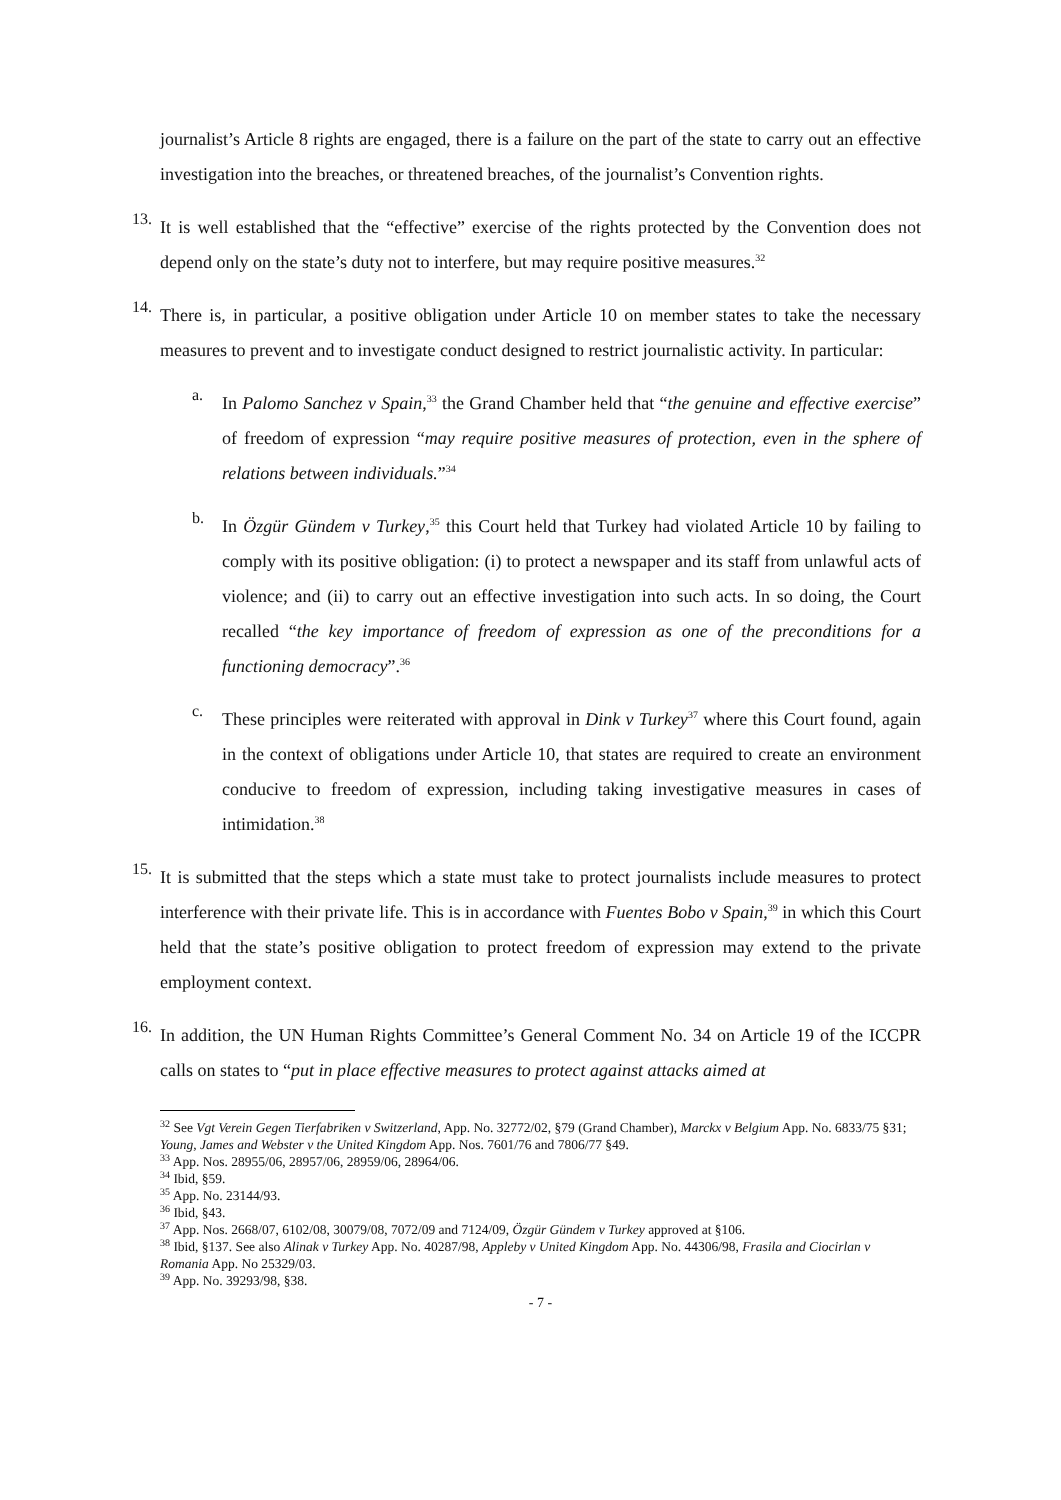journalist’s Article 8 rights are engaged, there is a failure on the part of the state to carry out an effective investigation into the breaches, or threatened breaches, of the journalist’s Convention rights.
13.
It is well established that the “effective” exercise of the rights protected by the Convention does not depend only on the state’s duty not to interfere, but may require positive measures.<sup>32</sup>
14.
There is, in particular, a positive obligation under Article 10 on member states to take the necessary measures to prevent and to investigate conduct designed to restrict journalistic activity. In particular:
a.
In Palomo Sanchez v Spain,<sup>33</sup> the Grand Chamber held that “the genuine and effective exercise” of freedom of expression “may require positive measures of protection, even in the sphere of relations between individuals.”<sup>34</sup>
b.
In Özgür Gündem v Turkey,<sup>35</sup> this Court held that Turkey had violated Article 10 by failing to comply with its positive obligation: (i) to protect a newspaper and its staff from unlawful acts of violence; and (ii) to carry out an effective investigation into such acts. In so doing, the Court recalled “the key importance of freedom of expression as one of the preconditions for a functioning democracy”.<sup>36</sup>
c.
These principles were reiterated with approval in Dink v Turkey<sup>37</sup> where this Court found, again in the context of obligations under Article 10, that states are required to create an environment conducive to freedom of expression, including taking investigative measures in cases of intimidation.<sup>38</sup>
15.
It is submitted that the steps which a state must take to protect journalists include measures to protect interference with their private life. This is in accordance with Fuentes Bobo v Spain,<sup>39</sup> in which this Court held that the state’s positive obligation to protect freedom of expression may extend to the private employment context.
16.
In addition, the UN Human Rights Committee’s General Comment No. 34 on Article 19 of the ICCPR calls on states to “put in place effective measures to protect against attacks aimed at
<sup>32</sup> See Vgt Verein Gegen Tierfabriken v Switzerland, App. No. 32772/02, §79 (Grand Chamber), Marckx v Belgium App. No. 6833/75 §31; Young, James and Webster v the United Kingdom App. Nos. 7601/76 and 7806/77 §49.
<sup>33</sup> App. Nos. 28955/06, 28957/06, 28959/06, 28964/06.
<sup>34</sup> Ibid, §59.
<sup>35</sup> App. No. 23144/93.
<sup>36</sup> Ibid, §43.
<sup>37</sup> App. Nos. 2668/07, 6102/08, 30079/08, 7072/09 and 7124/09, Özgür Gündem v Turkey approved at §106.
<sup>38</sup> Ibid, §137. See also Alinak v Turkey App. No. 40287/98, Appleby v United Kingdom App. No. 44306/98, Frasila and Ciocirlan v Romania App. No 25329/03.
<sup>39</sup> App. No. 39293/98, §38.
- 7 -